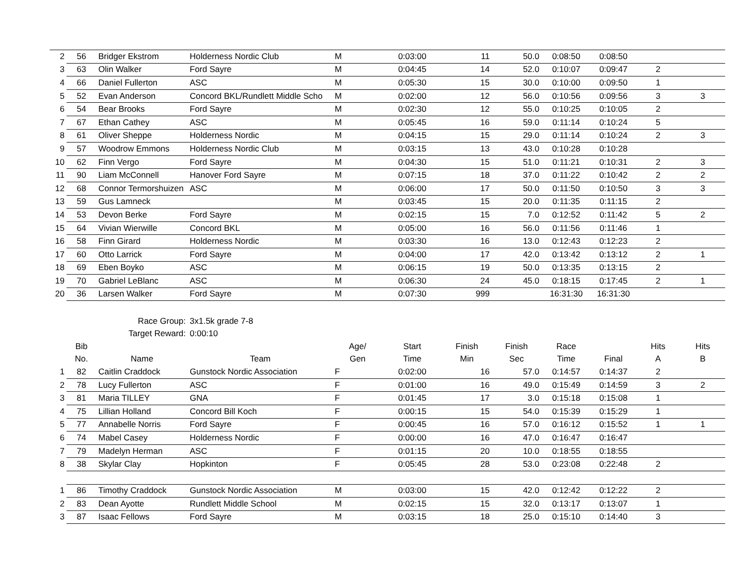| 2 | 56 | Bridger Ekstrom | Holderness Nordic Club | M | 0:03:00 | 11 | 50.0 | 0:08:50 | 0:08:50 | | |
| 3 | 63 | Olin Walker | Ford Sayre | M | 0:04:45 | 14 | 52.0 | 0:10:07 | 0:09:47 | 2 | |
| 4 | 66 | Daniel Fullerton | ASC | M | 0:05:30 | 15 | 30.0 | 0:10:00 | 0:09:50 | 1 | |
| 5 | 52 | Evan Anderson | Concord BKL/Rundlett Middle Scho | M | 0:02:00 | 12 | 56.0 | 0:10:56 | 0:09:56 | 3 | 3 |
| 6 | 54 | Bear Brooks | Ford Sayre | M | 0:02:30 | 12 | 55.0 | 0:10:25 | 0:10:05 | 2 | |
| 7 | 67 | Ethan Cathey | ASC | M | 0:05:45 | 16 | 59.0 | 0:11:14 | 0:10:24 | 5 | |
| 8 | 61 | Oliver Sheppe | Holderness Nordic | M | 0:04:15 | 15 | 29.0 | 0:11:14 | 0:10:24 | 2 | 3 |
| 9 | 57 | Woodrow Emmons | Holderness Nordic Club | M | 0:03:15 | 13 | 43.0 | 0:10:28 | 0:10:28 | | |
| 10 | 62 | Finn Vergo | Ford Sayre | M | 0:04:30 | 15 | 51.0 | 0:11:21 | 0:10:31 | 2 | 3 |
| 11 | 90 | Liam McConnell | Hanover Ford Sayre | M | 0:07:15 | 18 | 37.0 | 0:11:22 | 0:10:42 | 2 | 2 |
| 12 | 68 | Connor Termorshuizen | ASC | M | 0:06:00 | 17 | 50.0 | 0:11:50 | 0:10:50 | 3 | 3 |
| 13 | 59 | Gus Lamneck | | M | 0:03:45 | 15 | 20.0 | 0:11:35 | 0:11:15 | 2 | |
| 14 | 53 | Devon Berke | Ford Sayre | M | 0:02:15 | 15 | 7.0 | 0:12:52 | 0:11:42 | 5 | 2 |
| 15 | 64 | Vivian Wierwille | Concord BKL | M | 0:05:00 | 16 | 56.0 | 0:11:56 | 0:11:46 | 1 | |
| 16 | 58 | Finn Girard | Holderness Nordic | M | 0:03:30 | 16 | 13.0 | 0:12:43 | 0:12:23 | 2 | |
| 17 | 60 | Otto Larrick | Ford Sayre | M | 0:04:00 | 17 | 42.0 | 0:13:42 | 0:13:12 | 2 | 1 |
| 18 | 69 | Eben Boyko | ASC | M | 0:06:15 | 19 | 50.0 | 0:13:35 | 0:13:15 | 2 | |
| 19 | 70 | Gabriel LeBlanc | ASC | M | 0:06:30 | 24 | 45.0 | 0:18:15 | 0:17:45 | 2 | 1 |
| 20 | 36 | Larsen Walker | Ford Sayre | M | 0:07:30 | 999 | | 16:31:30 | 16:31:30 | | |
| | | Race Group: | 3x1.5k grade 7-8 | | | | | | | | |
| | | Target Reward: | 0:00:10 | | | | | | | | |
| | Bib | | | Age/ | Start | Finish | Finish | Race | | Hits | Hits |
| | No. | Name | Team | Gen | Time | Min | Sec | Time | Final | A | B |
| 1 | 82 | Caitlin Craddock | Gunstock Nordic Association | F | 0:02:00 | 16 | 57.0 | 0:14:57 | 0:14:37 | 2 | |
| 2 | 78 | Lucy Fullerton | ASC | F | 0:01:00 | 16 | 49.0 | 0:15:49 | 0:14:59 | 3 | 2 |
| 3 | 81 | Maria TILLEY | GNA | F | 0:01:45 | 17 | 3.0 | 0:15:18 | 0:15:08 | 1 | |
| 4 | 75 | Lillian Holland | Concord Bill Koch | F | 0:00:15 | 15 | 54.0 | 0:15:39 | 0:15:29 | 1 | |
| 5 | 77 | Annabelle Norris | Ford Sayre | F | 0:00:45 | 16 | 57.0 | 0:16:12 | 0:15:52 | 1 | 1 |
| 6 | 74 | Mabel Casey | Holderness Nordic | F | 0:00:00 | 16 | 47.0 | 0:16:47 | 0:16:47 | | |
| 7 | 79 | Madelyn Herman | ASC | F | 0:01:15 | 20 | 10.0 | 0:18:55 | 0:18:55 | | |
| 8 | 38 | Skylar Clay | Hopkinton | F | 0:05:45 | 28 | 53.0 | 0:23:08 | 0:22:48 | 2 | |
| 1 | 86 | Timothy Craddock | Gunstock Nordic Association | M | 0:03:00 | 15 | 42.0 | 0:12:42 | 0:12:22 | 2 | |
| 2 | 83 | Dean Ayotte | Rundlett Middle School | M | 0:02:15 | 15 | 32.0 | 0:13:17 | 0:13:07 | 1 | |
| 3 | 87 | Isaac Fellows | Ford Sayre | M | 0:03:15 | 18 | 25.0 | 0:15:10 | 0:14:40 | 3 | |